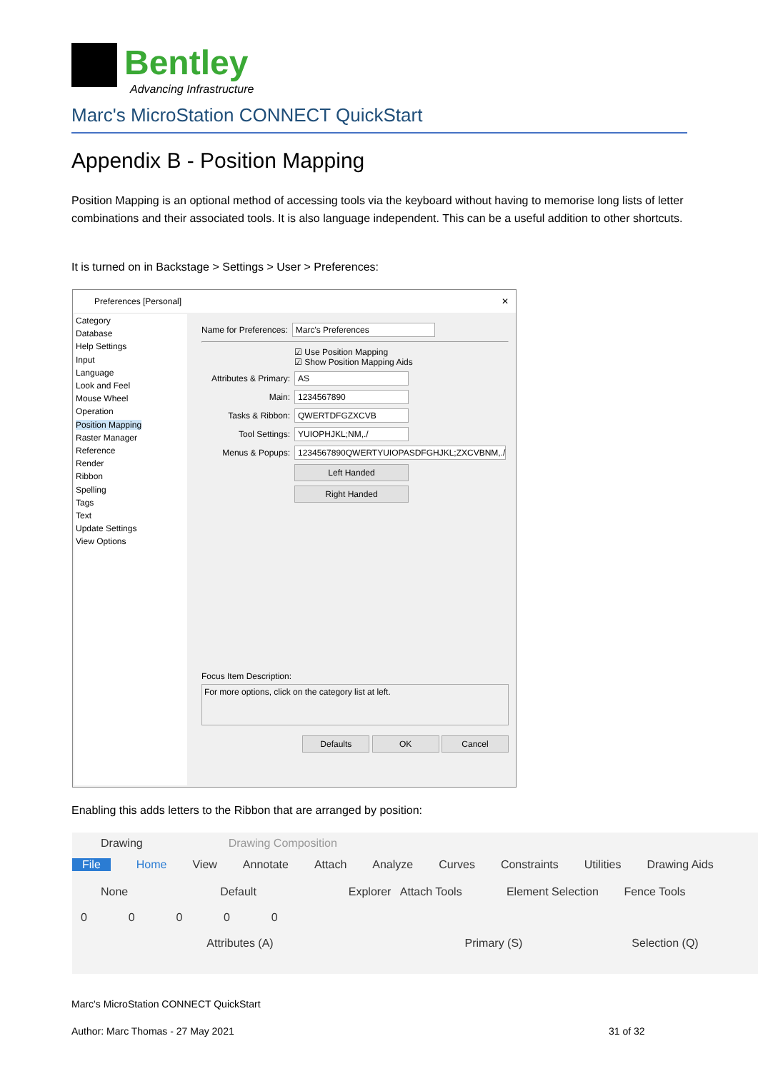Bentley
Advancing Infrastructure
Marc's MicroStation CONNECT QuickStart
Appendix B - Position Mapping
Position Mapping is an optional method of accessing tools via the keyboard without having to memorise long lists of letter combinations and their associated tools. It is also language independent. This can be a useful addition to other shortcuts.
It is turned on in Backstage > Settings > User > Preferences:
Preferences [Personal] ✕
Category
Database
Help Settings
Input
Language
Look and Feel
Mouse Wheel
Operation
Position Mapping
Raster Manager
Reference
Render
Ribbon
Spelling
Tags
Text
Update Settings
View Options
Name for Preferences: Marc's Preferences
☑ Use Position Mapping
☑ Show Position Mapping Aids
Attributes & Primary: AS
Main: 1234567890
Tasks & Ribbon: QWERTDFGZXCVB
Tool Settings: YUIOPHJKL;NM,./
Menus & Popups: 1234567890QWERTYUIOPASDFGHJKL;ZXCVBNM,./
Left Handed
Right Handed
Focus Item Description:
For more options, click on the category list at left.
Defaults OK Cancel
Enabling this adds letters to the Ribbon that are arranged by position:
Drawing Drawing Composition
File Home View Annotate Attach Analyze Curves Constraints Utilities Drawing Aids
None Default Explorer Attach Tools Element Selection Fence Tools
0 0 0 0 0
Attributes (A) Primary (S) Selection (Q)
Marc's MicroStation CONNECT QuickStart
Author: Marc Thomas - 27 May 2021
31 of 32